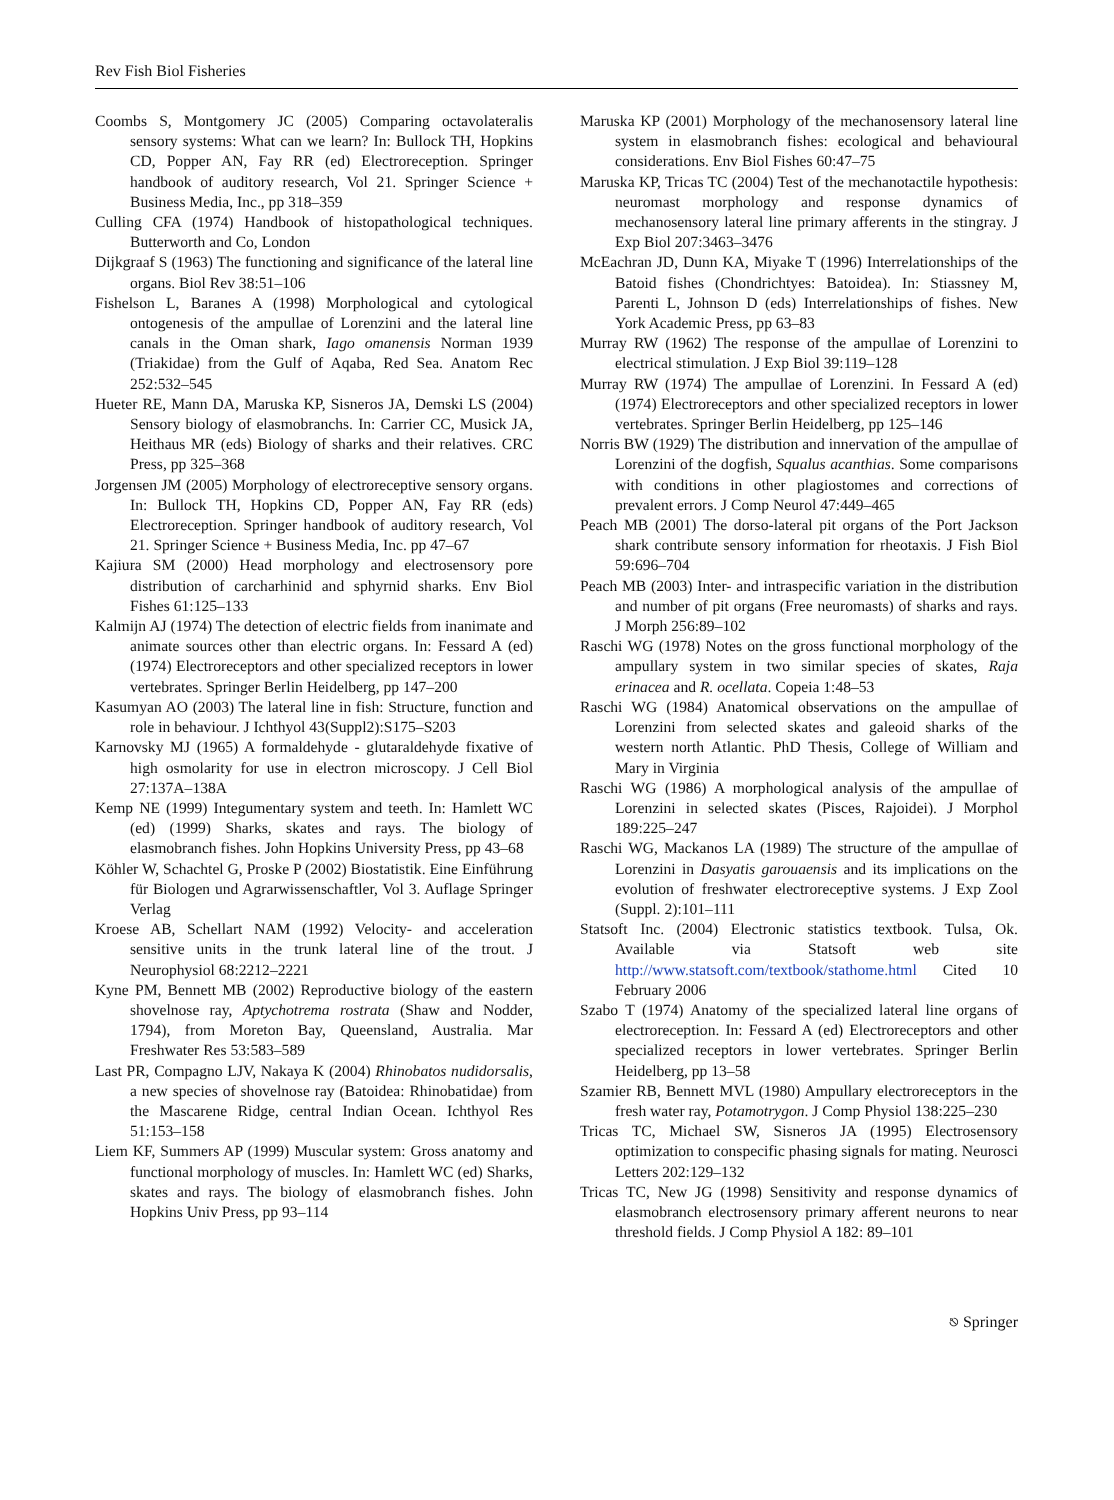Rev Fish Biol Fisheries
Coombs S, Montgomery JC (2005) Comparing octavolateralis sensory systems: What can we learn? In: Bullock TH, Hopkins CD, Popper AN, Fay RR (ed) Electroreception. Springer handbook of auditory research, Vol 21. Springer Science + Business Media, Inc., pp 318–359
Culling CFA (1974) Handbook of histopathological techniques. Butterworth and Co, London
Dijkgraaf S (1963) The functioning and significance of the lateral line organs. Biol Rev 38:51–106
Fishelson L, Baranes A (1998) Morphological and cytological ontogenesis of the ampullae of Lorenzini and the lateral line canals in the Oman shark, Iago omanensis Norman 1939 (Triakidae) from the Gulf of Aqaba, Red Sea. Anatom Rec 252:532–545
Hueter RE, Mann DA, Maruska KP, Sisneros JA, Demski LS (2004) Sensory biology of elasmobranchs. In: Carrier CC, Musick JA, Heithaus MR (eds) Biology of sharks and their relatives. CRC Press, pp 325–368
Jorgensen JM (2005) Morphology of electroreceptive sensory organs. In: Bullock TH, Hopkins CD, Popper AN, Fay RR (eds) Electroreception. Springer handbook of auditory research, Vol 21. Springer Science + Business Media, Inc. pp 47–67
Kajiura SM (2000) Head morphology and electrosensory pore distribution of carcharhinid and sphyrnid sharks. Env Biol Fishes 61:125–133
Kalmijn AJ (1974) The detection of electric fields from inanimate and animate sources other than electric organs. In: Fessard A (ed) (1974) Electroreceptors and other specialized receptors in lower vertebrates. Springer Berlin Heidelberg, pp 147–200
Kasumyan AO (2003) The lateral line in fish: Structure, function and role in behaviour. J Ichthyol 43(Suppl2):S175–S203
Karnovsky MJ (1965) A formaldehyde - glutaraldehyde fixative of high osmolarity for use in electron microscopy. J Cell Biol 27:137A–138A
Kemp NE (1999) Integumentary system and teeth. In: Hamlett WC (ed) (1999) Sharks, skates and rays. The biology of elasmobranch fishes. John Hopkins University Press, pp 43–68
Köhler W, Schachtel G, Proske P (2002) Biostatistik. Eine Einführung für Biologen und Agrarwissenschaftler, Vol 3. Auflage Springer Verlag
Kroese AB, Schellart NAM (1992) Velocity- and acceleration sensitive units in the trunk lateral line of the trout. J Neurophysiol 68:2212–2221
Kyne PM, Bennett MB (2002) Reproductive biology of the eastern shovelnose ray, Aptychotrema rostrata (Shaw and Nodder, 1794), from Moreton Bay, Queensland, Australia. Mar Freshwater Res 53:583–589
Last PR, Compagno LJV, Nakaya K (2004) Rhinobatos nudidorsalis, a new species of shovelnose ray (Batoidea: Rhinobatidae) from the Mascarene Ridge, central Indian Ocean. Ichthyol Res 51:153–158
Liem KF, Summers AP (1999) Muscular system: Gross anatomy and functional morphology of muscles. In: Hamlett WC (ed) Sharks, skates and rays. The biology of elasmobranch fishes. John Hopkins Univ Press, pp 93–114
Maruska KP (2001) Morphology of the mechanosensory lateral line system in elasmobranch fishes: ecological and behavioural considerations. Env Biol Fishes 60:47–75
Maruska KP, Tricas TC (2004) Test of the mechanotactile hypothesis: neuromast morphology and response dynamics of mechanosensory lateral line primary afferents in the stingray. J Exp Biol 207:3463–3476
McEachran JD, Dunn KA, Miyake T (1996) Interrelationships of the Batoid fishes (Chondrichtyes: Batoidea). In: Stiassney M, Parenti L, Johnson D (eds) Interrelationships of fishes. New York Academic Press, pp 63–83
Murray RW (1962) The response of the ampullae of Lorenzini to electrical stimulation. J Exp Biol 39:119–128
Murray RW (1974) The ampullae of Lorenzini. In Fessard A (ed) (1974) Electroreceptors and other specialized receptors in lower vertebrates. Springer Berlin Heidelberg, pp 125–146
Norris BW (1929) The distribution and innervation of the ampullae of Lorenzini of the dogfish, Squalus acanthias. Some comparisons with conditions in other plagiostomes and corrections of prevalent errors. J Comp Neurol 47:449–465
Peach MB (2001) The dorso-lateral pit organs of the Port Jackson shark contribute sensory information for rheotaxis. J Fish Biol 59:696–704
Peach MB (2003) Inter- and intraspecific variation in the distribution and number of pit organs (Free neuromasts) of sharks and rays. J Morph 256:89–102
Raschi WG (1978) Notes on the gross functional morphology of the ampullary system in two similar species of skates, Raja erinacea and R. ocellata. Copeia 1:48–53
Raschi WG (1984) Anatomical observations on the ampullae of Lorenzini from selected skates and galeoid sharks of the western north Atlantic. PhD Thesis, College of William and Mary in Virginia
Raschi WG (1986) A morphological analysis of the ampullae of Lorenzini in selected skates (Pisces, Rajoidei). J Morphol 189:225–247
Raschi WG, Mackanos LA (1989) The structure of the ampullae of Lorenzini in Dasyatis garouaensis and its implications on the evolution of freshwater electroreceptive systems. J Exp Zool (Suppl. 2):101–111
Statsoft Inc. (2004) Electronic statistics textbook. Tulsa, Ok. Available via Statsoft web site http://www.statsoft.com/textbook/stathome.html Cited 10 February 2006
Szabo T (1974) Anatomy of the specialized lateral line organs of electroreception. In: Fessard A (ed) Electroreceptors and other specialized receptors in lower vertebrates. Springer Berlin Heidelberg, pp 13–58
Szamier RB, Bennett MVL (1980) Ampullary electroreceptors in the fresh water ray, Potamotrygon. J Comp Physiol 138:225–230
Tricas TC, Michael SW, Sisneros JA (1995) Electrosensory optimization to conspecific phasing signals for mating. Neurosci Letters 202:129–132
Tricas TC, New JG (1998) Sensitivity and response dynamics of elasmobranch electrosensory primary afferent neurons to near threshold fields. J Comp Physiol A 182: 89–101
⎋ Springer